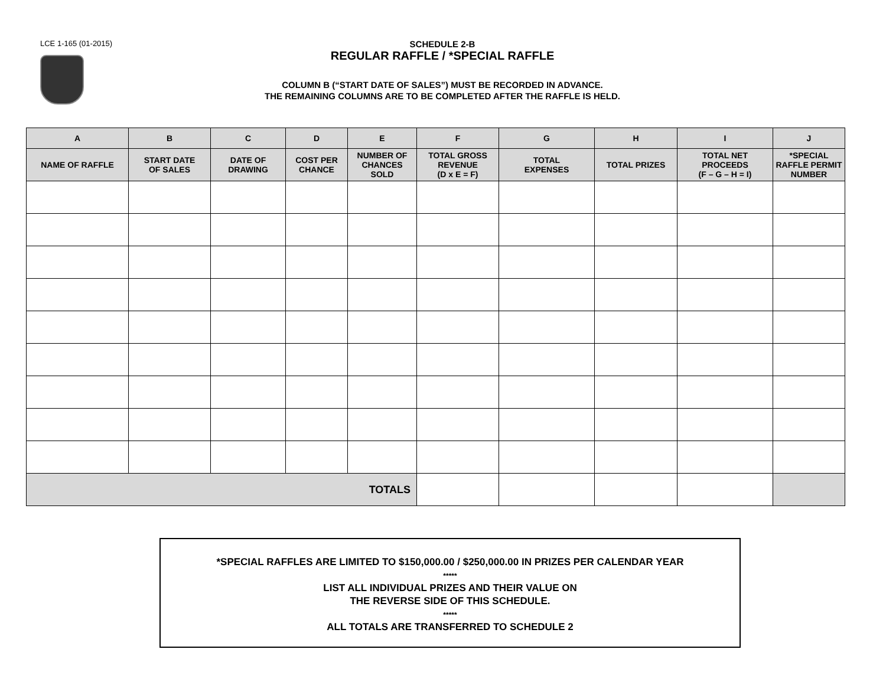LCE 1-165 (01-2015)
SCHEDULE 2-B
REGULAR RAFFLE / *SPECIAL RAFFLE
COLUMN B (“START DATE OF SALES”) MUST BE RECORDED IN ADVANCE.
THE REMAINING COLUMNS ARE TO BE COMPLETED AFTER THE RAFFLE IS HELD.
| A | B | C | D | E | F | G | H | I | J |
| --- | --- | --- | --- | --- | --- | --- | --- | --- | --- |
| NAME OF RAFFLE | START DATE OF SALES | DATE OF DRAWING | COST PER CHANCE | NUMBER OF CHANCES SOLD | TOTAL GROSS REVENUE (D x E = F) | TOTAL EXPENSES | TOTAL PRIZES | TOTAL NET PROCEEDS (F – G – H = I) | *SPECIAL RAFFLE PERMIT NUMBER |
| TOTALS | | | | | | | | | |
*SPECIAL RAFFLES ARE LIMITED TO $150,000.00 / $250,000.00 IN PRIZES PER CALENDAR YEAR
*****
LIST ALL INDIVIDUAL PRIZES AND THEIR VALUE ON
THE REVERSE SIDE OF THIS SCHEDULE.
*****
ALL TOTALS ARE TRANSFERRED TO SCHEDULE 2